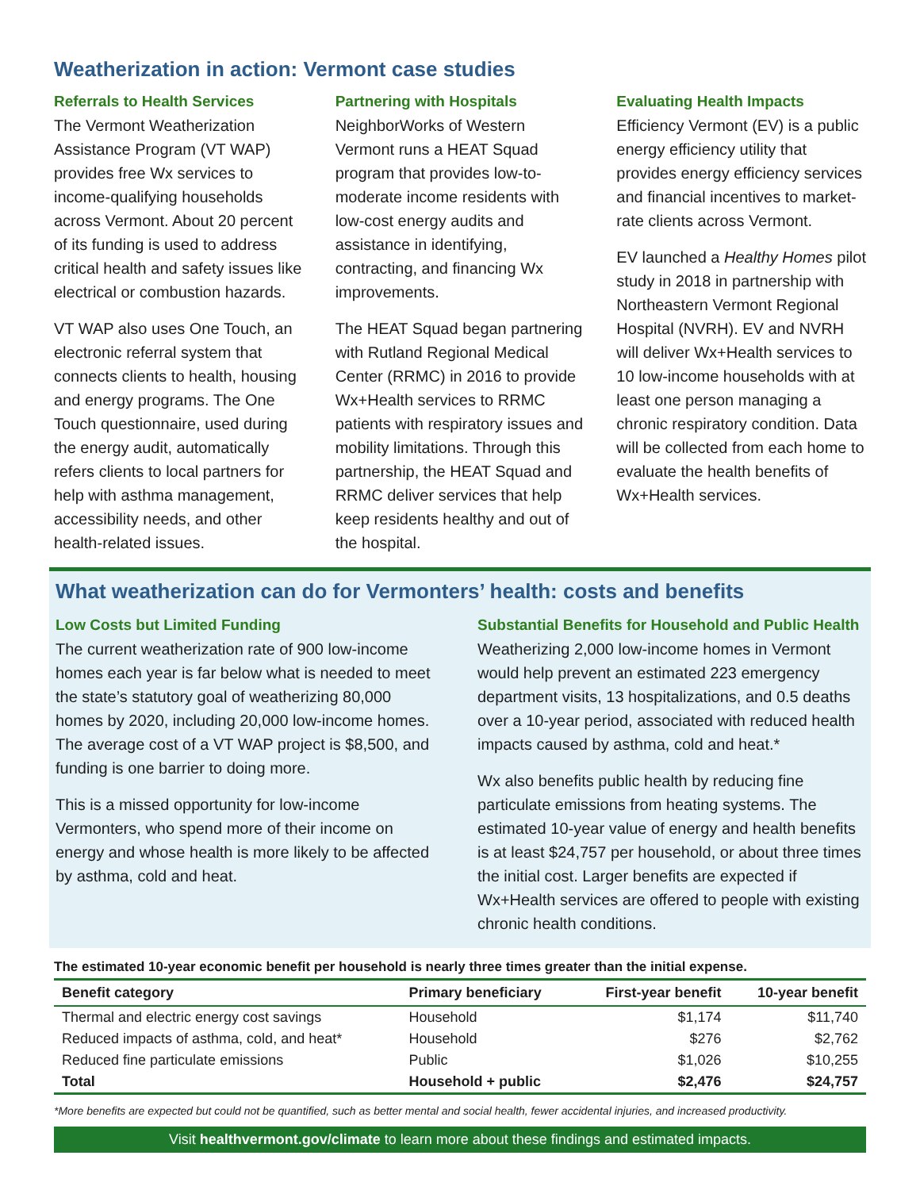Weatherization in action: Vermont case studies
Referrals to Health Services
The Vermont Weatherization Assistance Program (VT WAP) provides free Wx services to income-qualifying households across Vermont. About 20 percent of its funding is used to address critical health and safety issues like electrical or combustion hazards.
VT WAP also uses One Touch, an electronic referral system that connects clients to health, housing and energy programs. The One Touch questionnaire, used during the energy audit, automatically refers clients to local partners for help with asthma management, accessibility needs, and other health-related issues.
Partnering with Hospitals
NeighborWorks of Western Vermont runs a HEAT Squad program that provides low-to-moderate income residents with low-cost energy audits and assistance in identifying, contracting, and financing Wx improvements.
The HEAT Squad began partnering with Rutland Regional Medical Center (RRMC) in 2016 to provide Wx+Health services to RRMC patients with respiratory issues and mobility limitations. Through this partnership, the HEAT Squad and RRMC deliver services that help keep residents healthy and out of the hospital.
Evaluating Health Impacts
Efficiency Vermont (EV) is a public energy efficiency utility that provides energy efficiency services and financial incentives to market-rate clients across Vermont.
EV launched a Healthy Homes pilot study in 2018 in partnership with Northeastern Vermont Regional Hospital (NVRH). EV and NVRH will deliver Wx+Health services to 10 low-income households with at least one person managing a chronic respiratory condition. Data will be collected from each home to evaluate the health benefits of Wx+Health services.
What weatherization can do for Vermonters’ health: costs and benefits
Low Costs but Limited Funding
The current weatherization rate of 900 low-income homes each year is far below what is needed to meet the state’s statutory goal of weatherizing 80,000 homes by 2020, including 20,000 low-income homes. The average cost of a VT WAP project is $8,500, and funding is one barrier to doing more.
This is a missed opportunity for low-income Vermonters, who spend more of their income on energy and whose health is more likely to be affected by asthma, cold and heat.
Substantial Benefits for Household and Public Health
Weatherizing 2,000 low-income homes in Vermont would help prevent an estimated 223 emergency department visits, 13 hospitalizations, and 0.5 deaths over a 10-year period, associated with reduced health impacts caused by asthma, cold and heat.*
Wx also benefits public health by reducing fine particulate emissions from heating systems. The estimated 10-year value of energy and health benefits is at least $24,757 per household, or about three times the initial cost. Larger benefits are expected if Wx+Health services are offered to people with existing chronic health conditions.
The estimated 10-year economic benefit per household is nearly three times greater than the initial expense.
| Benefit category | Primary beneficiary | First-year benefit | 10-year benefit |
| --- | --- | --- | --- |
| Thermal and electric energy cost savings | Household | $1,174 | $11,740 |
| Reduced impacts of asthma, cold, and heat* | Household | $276 | $2,762 |
| Reduced fine particulate emissions | Public | $1,026 | $10,255 |
| Total | Household + public | $2,476 | $24,757 |
*More benefits are expected but could not be quantified, such as better mental and social health, fewer accidental injuries, and increased productivity.
Visit healthvermont.gov/climate to learn more about these findings and estimated impacts.